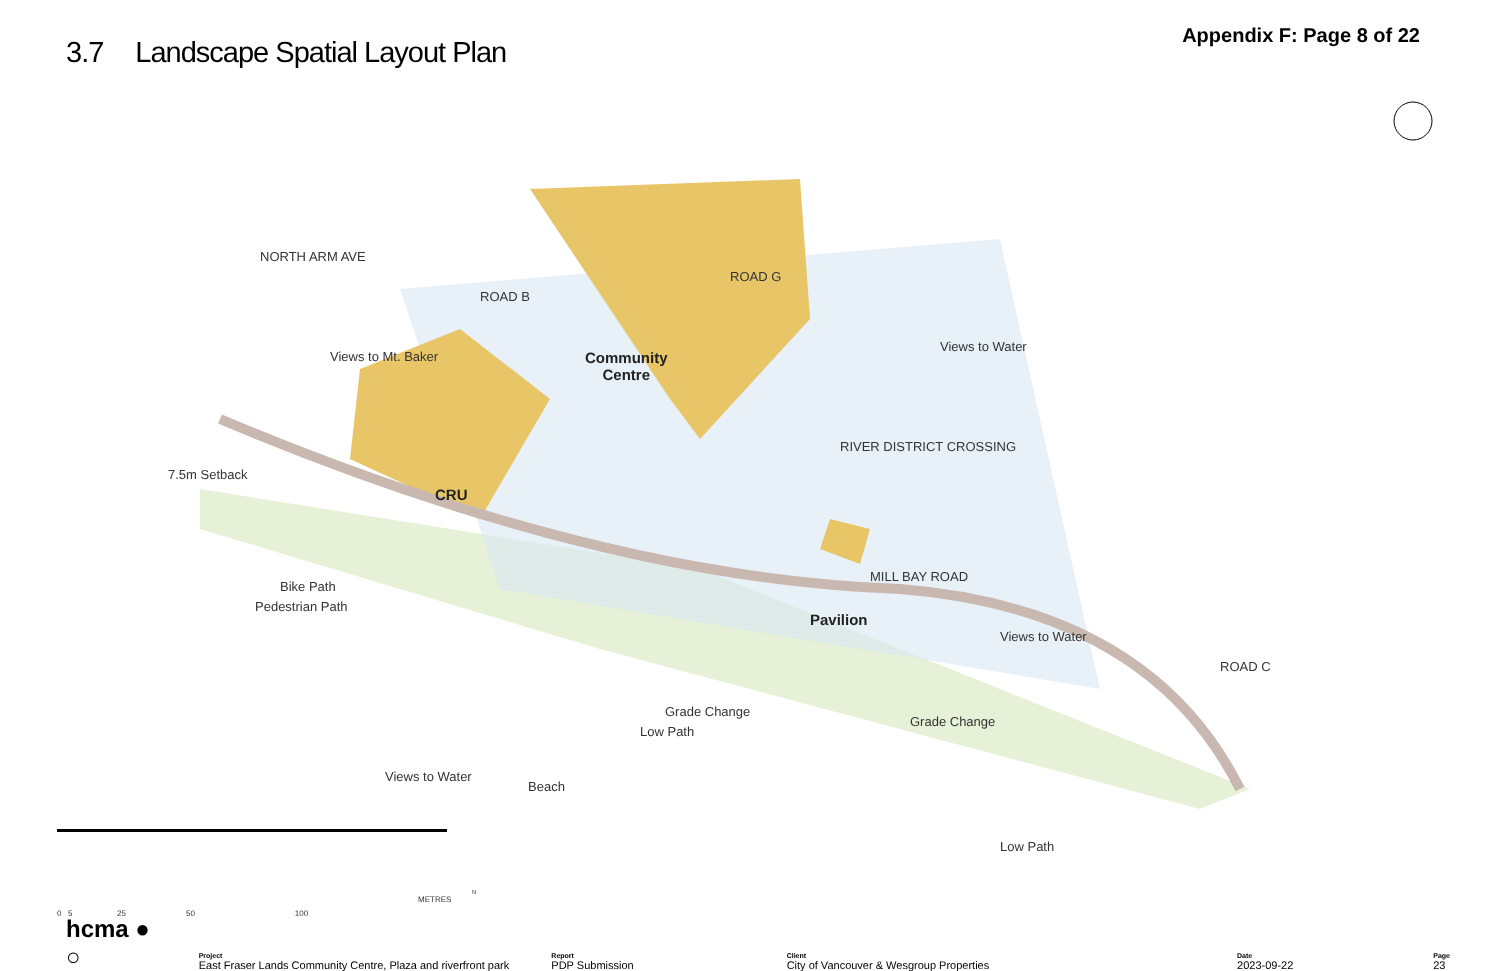3.7 Landscape Spatial Layout Plan
Appendix F: Page 8 of 22
7.5m Setback
NORTH ARM AVE
ROAD B
Views to Mt. Baker
ROAD G
Community
Centre
Views to Water
RIVER DISTRICT CROSSING
CRU
Bike Path
Pedestrian Path
MILL BAY ROAD
Pavilion
Views to Water
ROAD C
Grade Change
Low Path
Grade Change
Views to Water
Beach
Low Path
0 5 25 50 100
METRES
N
hcma ● ○
Project
East Fraser Lands Community Centre, Plaza and riverfront park
Report
PDP Submission
Client
City of Vancouver & Wesgroup Properties
Date
2023-09-22
Page
23